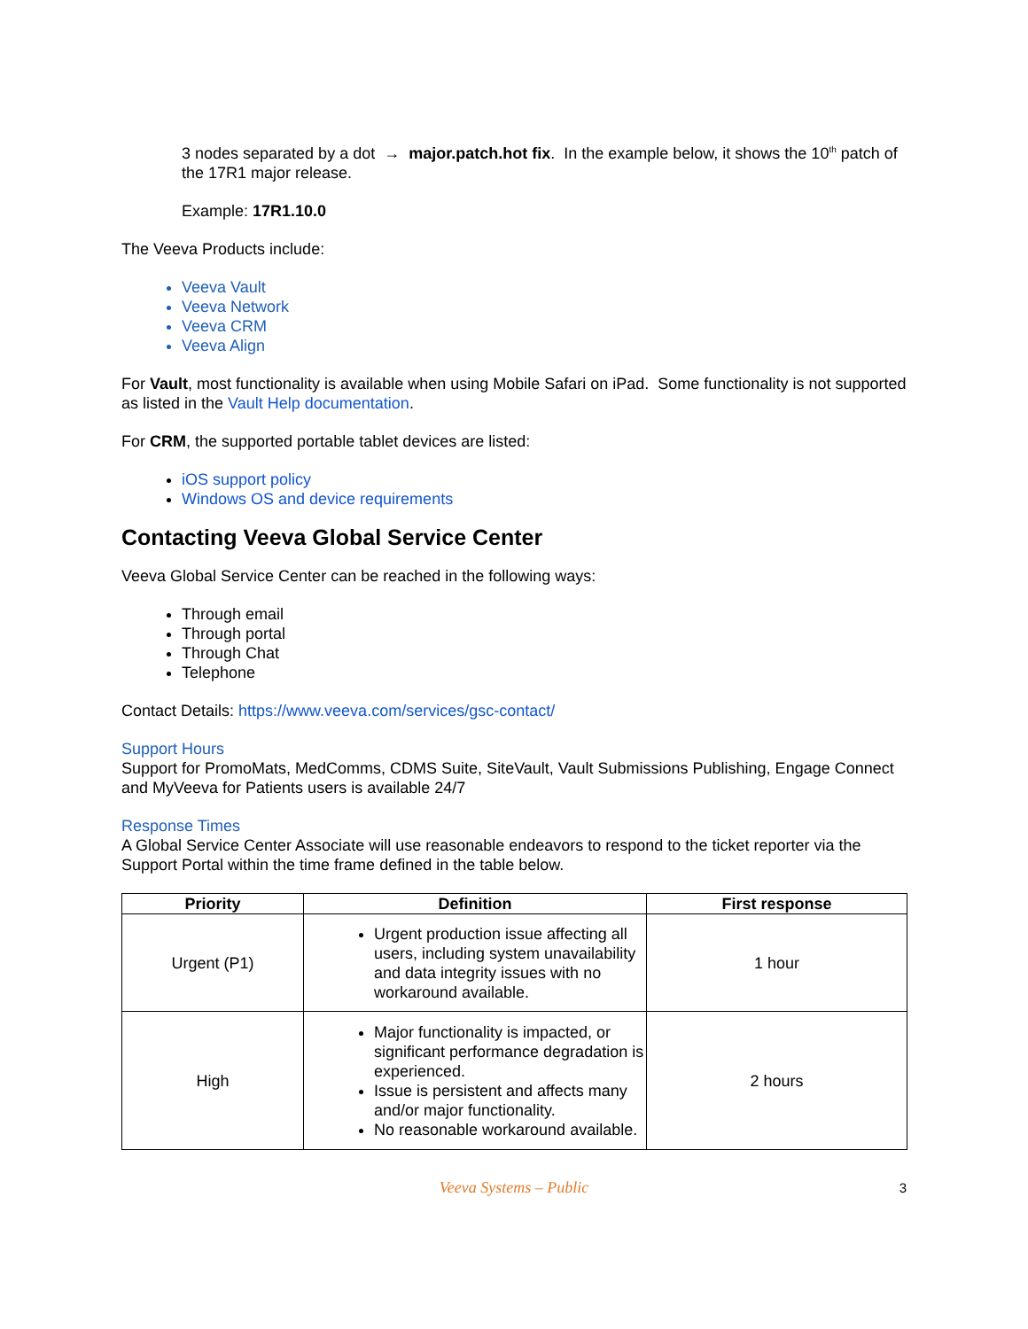3 nodes separated by a dot → major.patch.hot fix. In the example below, it shows the 10<sup>th</sup> patch of the 17R1 major release.
Example: 17R1.10.0
The Veeva Products include:
Veeva Vault
Veeva Network
Veeva CRM
Veeva Align
For Vault, most functionality is available when using Mobile Safari on iPad. Some functionality is not supported as listed in the Vault Help documentation.
For CRM, the supported portable tablet devices are listed:
iOS support policy
Windows OS and device requirements
Contacting Veeva Global Service Center
Veeva Global Service Center can be reached in the following ways:
Through email
Through portal
Through Chat
Telephone
Contact Details: https://www.veeva.com/services/gsc-contact/
Support Hours
Support for PromoMats, MedComms, CDMS Suite, SiteVault, Vault Submissions Publishing, Engage Connect and MyVeeva for Patients users is available 24/7
Response Times
A Global Service Center Associate will use reasonable endeavors to respond to the ticket reporter via the Support Portal within the time frame defined in the table below.
| Priority | Definition | First response |
| --- | --- | --- |
| Urgent (P1) | Urgent production issue affecting all users, including system unavailability and data integrity issues with no workaround available. | 1 hour |
| High | Major functionality is impacted, or significant performance degradation is experienced. Issue is persistent and affects many and/or major functionality. No reasonable workaround available. | 2 hours |
Veeva Systems – Public
3